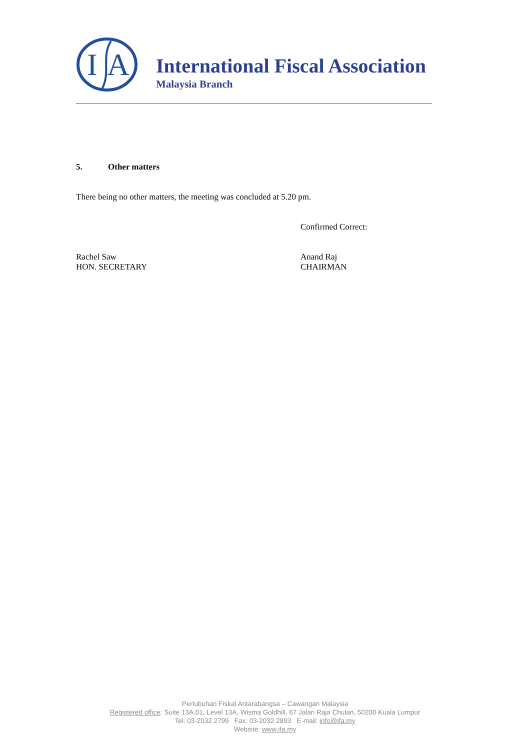I
A
International Fiscal Association
Malaysia Branch
5. Other matters
There being no other matters, the meeting was concluded at 5.20 pm.
Confirmed Correct:
Rachel Saw
HON. SECRETARY
Anand Raj
CHAIRMAN
Pertubuhan Fiskal Antarabangsa – Cawangan Malaysia
Registered office: Suite 13A.01, Level 13A, Wisma Goldhill, 67 Jalan Raja Chulan, 50200 Kuala Lumpur
Tel: 03-2032 2799 Fax: 03-2032 2893 E-mail: info@ifa.my
Website: www.ifa.my